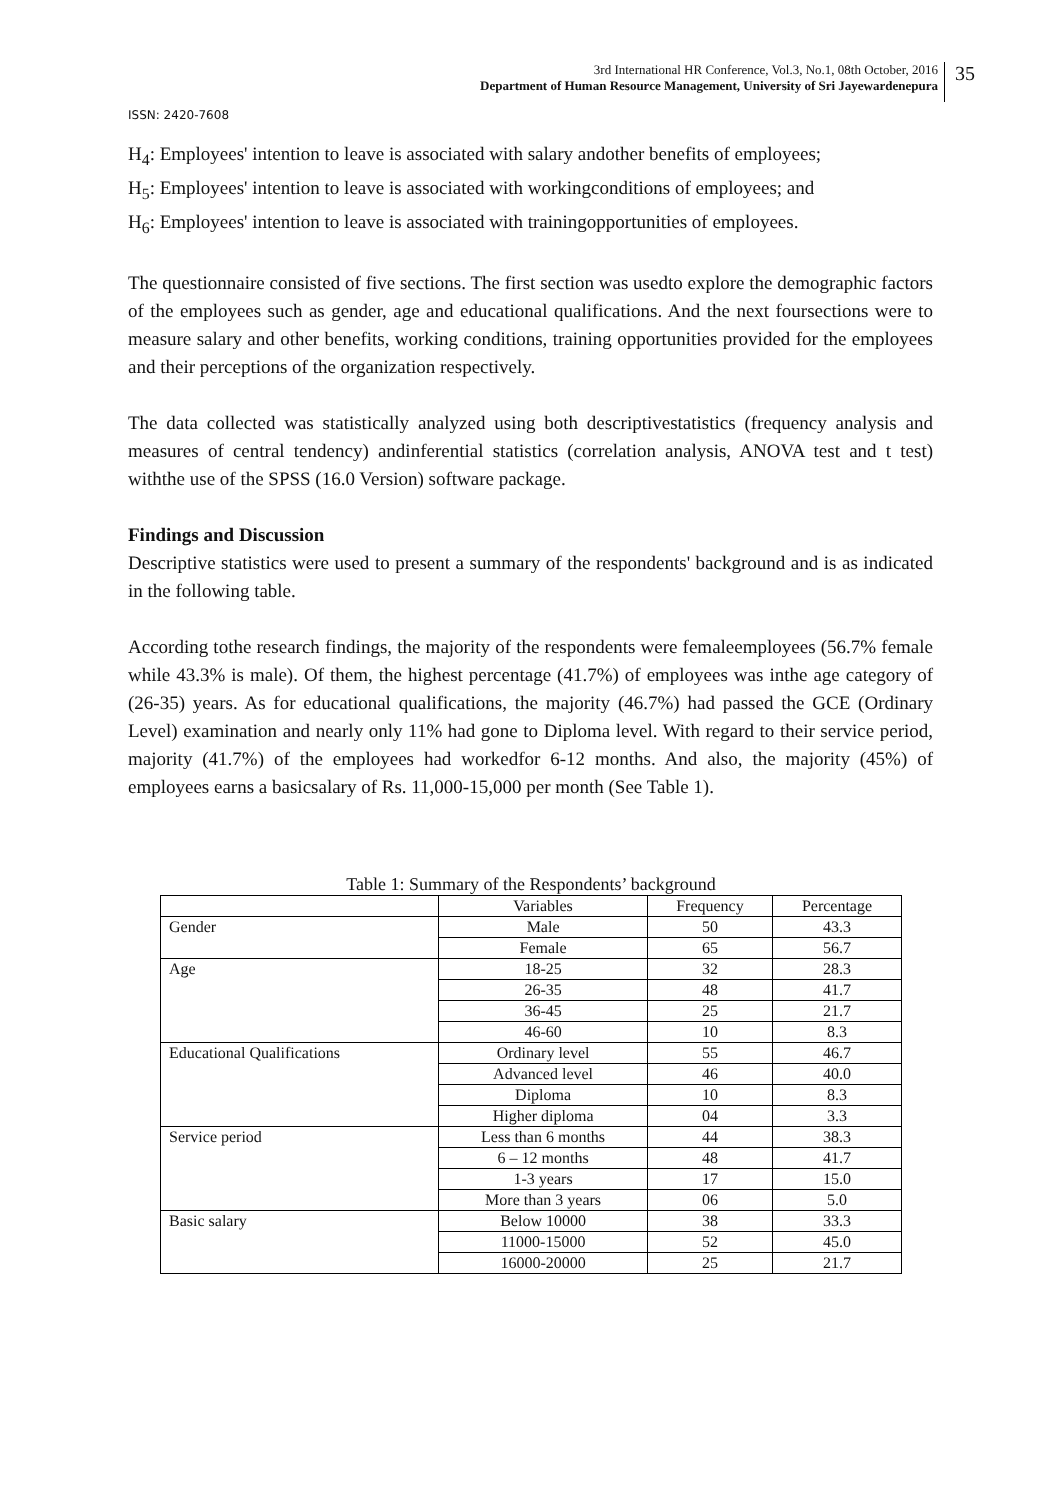3rd International HR Conference, Vol.3, No.1, 08th October, 2016
Department of Human Resource Management, University of Sri Jayewardenepura
35
ISSN: 2420-7608
H<sub>4</sub>: Employees' intention to leave is associated with salary andother benefits of employees;
H<sub>5</sub>: Employees' intention to leave is associated with workingconditions of employees; and
H<sub>6</sub>: Employees' intention to leave is associated with trainingopportunities of employees.
The questionnaire consisted of five sections. The first section was usedto explore the demographic factors of the employees such as gender, age and educational qualifications. And the next foursections were to measure salary and other benefits, working conditions, training opportunities provided for the employees and their perceptions of the organization respectively.
The data collected was statistically analyzed using both descriptivestatistics (frequency analysis and measures of central tendency) andinferential statistics (correlation analysis, ANOVA test and t test) withthe use of the SPSS (16.0 Version) software package.
Findings and Discussion
Descriptive statistics were used to present a summary of the respondents' background and is as indicated in the following table.
According tothe research findings, the majority of the respondents were femaleemployees (56.7% female while 43.3% is male). Of them, the highest percentage (41.7%) of employees was inthe age category of (26-35) years. As for educational qualifications, the majority (46.7%) had passed the GCE (Ordinary Level) examination and nearly only 11% had gone to Diploma level. With regard to their service period, majority (41.7%) of the employees had workedfor 6-12 months. And also, the majority (45%) of employees earns a basicsalary of Rs. 11,000-15,000 per month (See Table 1).
Table 1: Summary of the Respondents’ background
| | Variables | Frequency | Percentage |
| --- | --- | --- | --- |
| Gender | Male | 50 | 43.3 |
| | Female | 65 | 56.7 |
| Age | 18-25 | 32 | 28.3 |
| | 26-35 | 48 | 41.7 |
| | 36-45 | 25 | 21.7 |
| | 46-60 | 10 | 8.3 |
| Educational Qualifications | Ordinary level | 55 | 46.7 |
| | Advanced level | 46 | 40.0 |
| | Diploma | 10 | 8.3 |
| | Higher diploma | 04 | 3.3 |
| Service period | Less than 6 months | 44 | 38.3 |
| | 6 – 12 months | 48 | 41.7 |
| | 1-3 years | 17 | 15.0 |
| | More than 3 years | 06 | 5.0 |
| Basic salary | Below 10000 | 38 | 33.3 |
| | 11000-15000 | 52 | 45.0 |
| | 16000-20000 | 25 | 21.7 |